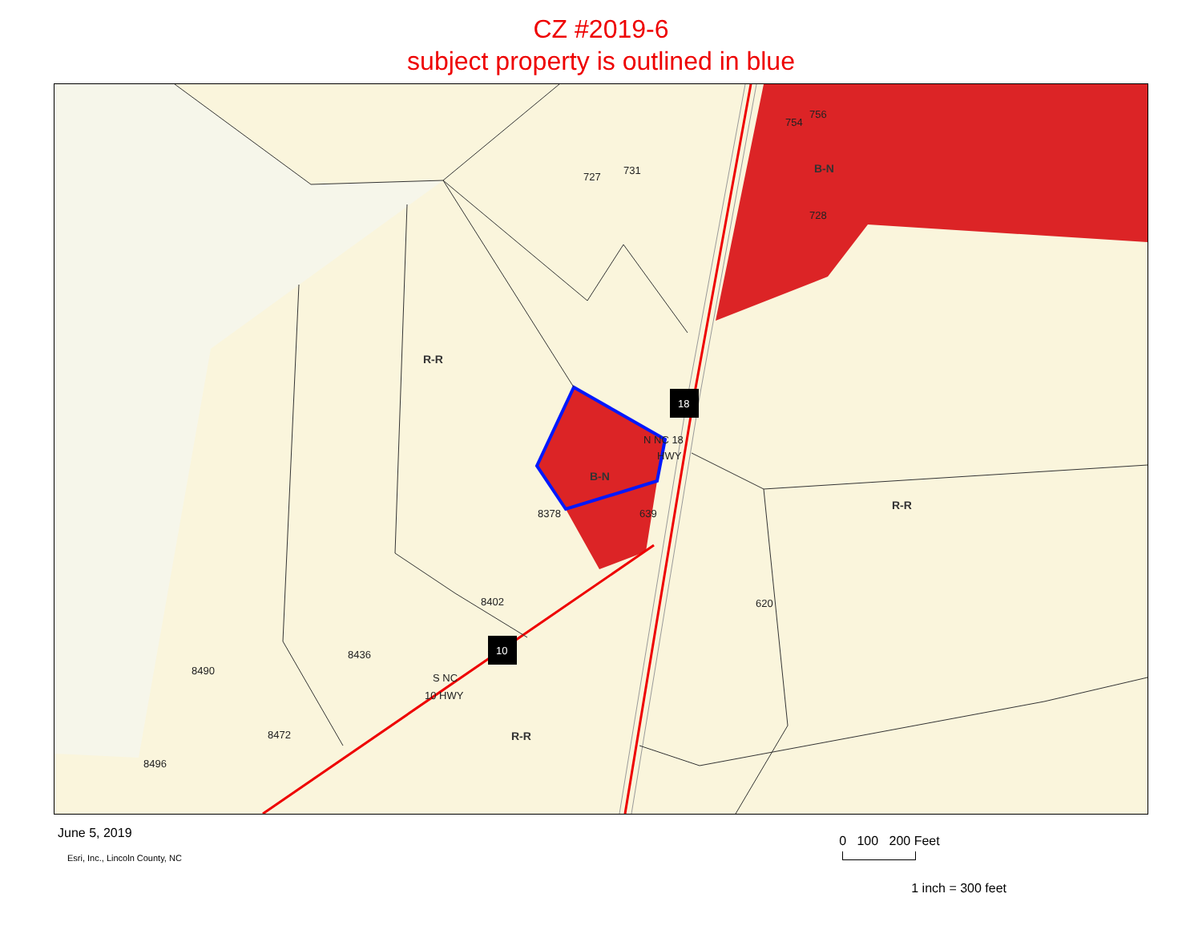CZ #2019-6
subject property is outlined in blue
R-R
R-R
R-R
B-N
B-N
727
731
754
756
728
8378
639
8402
620
8436
8490
8472
8496
N NC 18
HWY
S NC
10 HWY
18
10
June 5, 2019
Esri, Inc., Lincoln County, NC
0 100 200 Feet
1 inch = 300 feet